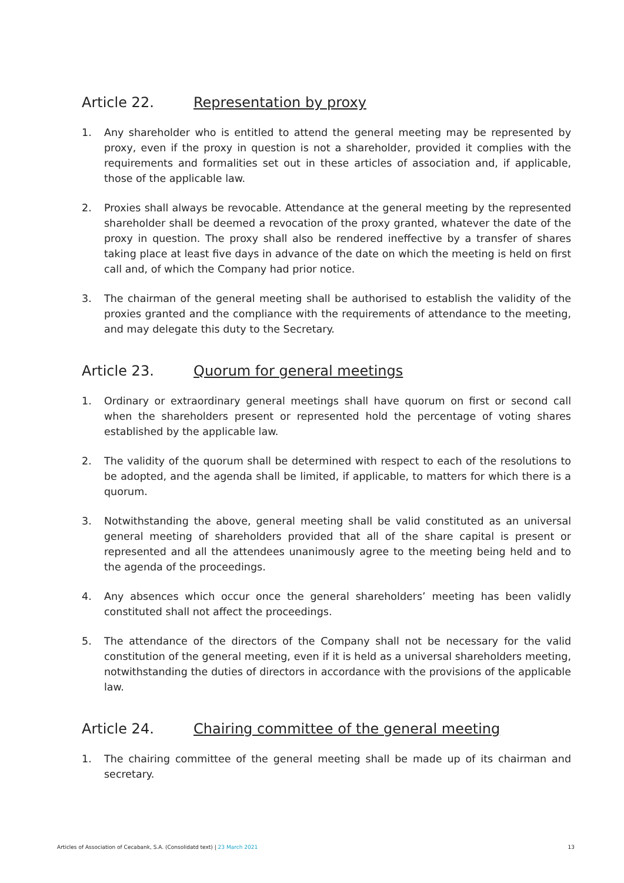Article 22. Representation by proxy
1. Any shareholder who is entitled to attend the general meeting may be represented by proxy, even if the proxy in question is not a shareholder, provided it complies with the requirements and formalities set out in these articles of association and, if applicable, those of the applicable law.
2. Proxies shall always be revocable. Attendance at the general meeting by the represented shareholder shall be deemed a revocation of the proxy granted, whatever the date of the proxy in question. The proxy shall also be rendered ineffective by a transfer of shares taking place at least five days in advance of the date on which the meeting is held on first call and, of which the Company had prior notice.
3. The chairman of the general meeting shall be authorised to establish the validity of the proxies granted and the compliance with the requirements of attendance to the meeting, and may delegate this duty to the Secretary.
Article 23. Quorum for general meetings
1. Ordinary or extraordinary general meetings shall have quorum on first or second call when the shareholders present or represented hold the percentage of voting shares established by the applicable law.
2. The validity of the quorum shall be determined with respect to each of the resolutions to be adopted, and the agenda shall be limited, if applicable, to matters for which there is a quorum.
3. Notwithstanding the above, general meeting shall be valid constituted as an universal general meeting of shareholders provided that all of the share capital is present or represented and all the attendees unanimously agree to the meeting being held and to the agenda of the proceedings.
4. Any absences which occur once the general shareholders’ meeting has been validly constituted shall not affect the proceedings.
5. The attendance of the directors of the Company shall not be necessary for the valid constitution of the general meeting, even if it is held as a universal shareholders meeting, notwithstanding the duties of directors in accordance with the provisions of the applicable law.
Article 24. Chairing committee of the general meeting
1. The chairing committee of the general meeting shall be made up of its chairman and secretary.
Articles of Association of Cecabank, S.A. (Consolidatd text) | 23 March 2021
13